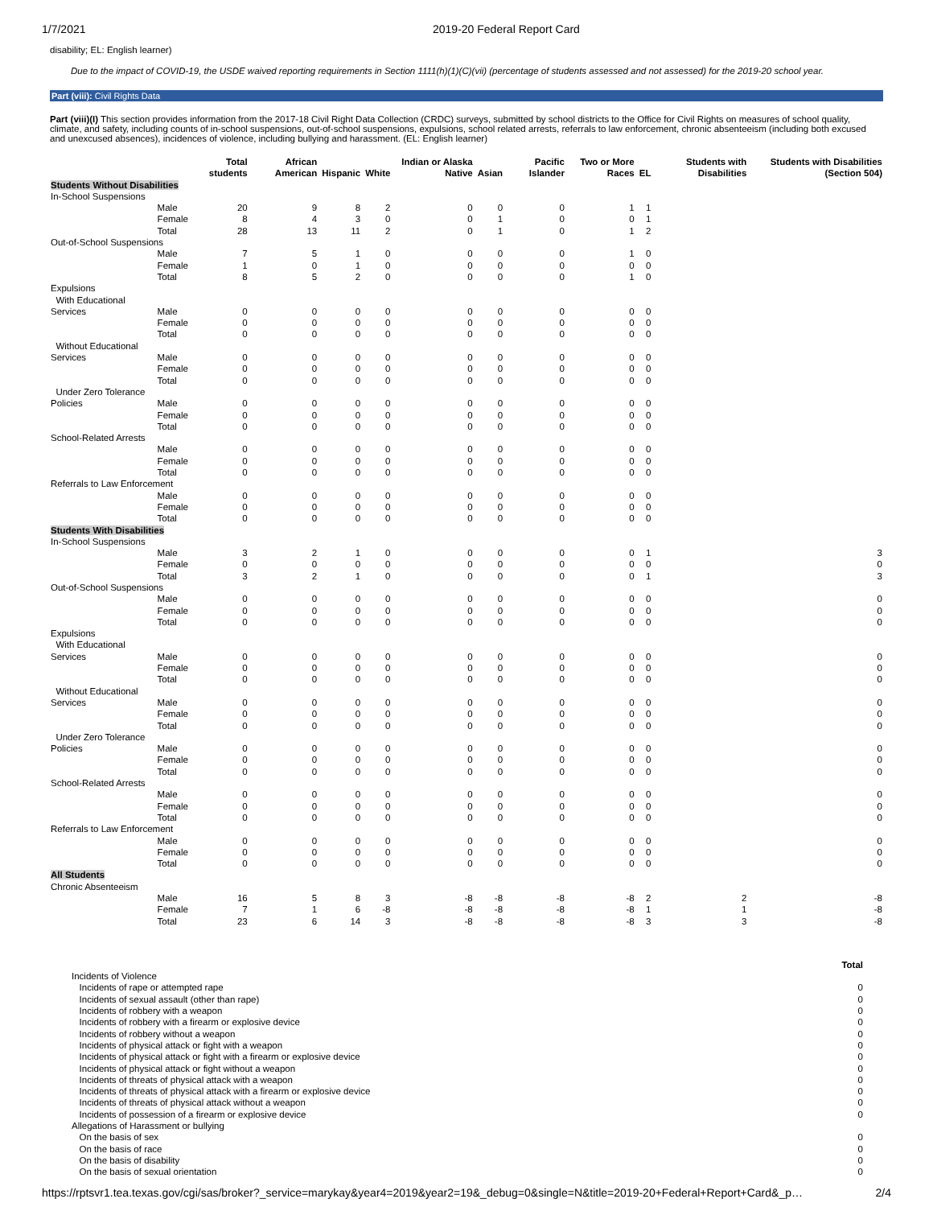1/7/2021 2019-20 Federal Report Card
disability; EL: English learner)
Due to the impact of COVID-19, the USDE waived reporting requirements in Section 1111(h)(1)(C)(vii) (percentage of students assessed and not assessed) for the 2019-20 school year.
Part (viii): Civil Rights Data
Part (viii)(I) This section provides information from the 2017-18 Civil Right Data Collection (CRDC) surveys, submitted by school districts to the Office for Civil Rights on measures of school quality, climate, and safety, including counts of in-school suspensions, out-of-school suspensions, expulsions, school related arrests, referrals to law enforcement, chronic absenteeism (including both excused and unexcused absences), incidences of violence, including bullying and harassment. (EL: English learner)
| | | Total students | African American | Hispanic | White | Indian or Alaska Native | Asian | Pacific Islander | Two or More Races | EL | Students with Disabilities | Students with Disabilities (Section 504) |
| --- | --- | --- | --- | --- | --- | --- | --- | --- | --- | --- | --- | --- |
| Students Without Disabilities | | | | | | | | | | | | |
| In-School Suspensions | | | | | | | | | | | | |
| | Male | 20 | 9 | 8 | 2 | 0 | 0 | 0 | 1 | 1 | | |
| | Female | 8 | 4 | 3 | 0 | 0 | 1 | 0 | 0 | 1 | | |
| | Total | 28 | 13 | 11 | 2 | 0 | 1 | 0 | 1 | 2 | | |
| Out-of-School Suspensions | | | | | | | | | | | | |
| | Male | 7 | 5 | 1 | 0 | 0 | 0 | 0 | 1 | 0 | | |
| | Female | 1 | 0 | 1 | 0 | 0 | 0 | 0 | 0 | 0 | | |
| | Total | 8 | 5 | 2 | 0 | 0 | 0 | 0 | 1 | 0 | | |
| Expulsions | | | | | | | | | | | | |
| With Educational Services | Male | 0 | 0 | 0 | 0 | 0 | 0 | 0 | 0 | 0 | | |
| | Female | 0 | 0 | 0 | 0 | 0 | 0 | 0 | 0 | 0 | | |
| | Total | 0 | 0 | 0 | 0 | 0 | 0 | 0 | 0 | 0 | | |
| Without Educational Services | Male | 0 | 0 | 0 | 0 | 0 | 0 | 0 | 0 | 0 | | |
| | Female | 0 | 0 | 0 | 0 | 0 | 0 | 0 | 0 | 0 | | |
| | Total | 0 | 0 | 0 | 0 | 0 | 0 | 0 | 0 | 0 | | |
| Under Zero Tolerance Policies | Male | 0 | 0 | 0 | 0 | 0 | 0 | 0 | 0 | 0 | | |
| | Female | 0 | 0 | 0 | 0 | 0 | 0 | 0 | 0 | 0 | | |
| | Total | 0 | 0 | 0 | 0 | 0 | 0 | 0 | 0 | 0 | | |
| School-Related Arrests | | | | | | | | | | | | |
| | Male | 0 | 0 | 0 | 0 | 0 | 0 | 0 | 0 | 0 | | |
| | Female | 0 | 0 | 0 | 0 | 0 | 0 | 0 | 0 | 0 | | |
| | Total | 0 | 0 | 0 | 0 | 0 | 0 | 0 | 0 | 0 | | |
| Referrals to Law Enforcement | | | | | | | | | | | | |
| | Male | 0 | 0 | 0 | 0 | 0 | 0 | 0 | 0 | 0 | | |
| | Female | 0 | 0 | 0 | 0 | 0 | 0 | 0 | 0 | 0 | | |
| | Total | 0 | 0 | 0 | 0 | 0 | 0 | 0 | 0 | 0 | | |
| Students With Disabilities | | | | | | | | | | | | |
| In-School Suspensions | | | | | | | | | | | | |
| | Male | 3 | 2 | 1 | 0 | 0 | 0 | 0 | 0 | 1 | | 3 |
| | Female | 0 | 0 | 0 | 0 | 0 | 0 | 0 | 0 | 0 | | 0 |
| | Total | 3 | 2 | 1 | 0 | 0 | 0 | 0 | 0 | 1 | | 3 |
| Out-of-School Suspensions | | | | | | | | | | | | |
| | Male | 0 | 0 | 0 | 0 | 0 | 0 | 0 | 0 | 0 | | 0 |
| | Female | 0 | 0 | 0 | 0 | 0 | 0 | 0 | 0 | 0 | | 0 |
| | Total | 0 | 0 | 0 | 0 | 0 | 0 | 0 | 0 | 0 | | 0 |
| Expulsions | | | | | | | | | | | | |
| With Educational Services | Male | 0 | 0 | 0 | 0 | 0 | 0 | 0 | 0 | 0 | | 0 |
| | Female | 0 | 0 | 0 | 0 | 0 | 0 | 0 | 0 | 0 | | 0 |
| | Total | 0 | 0 | 0 | 0 | 0 | 0 | 0 | 0 | 0 | | 0 |
| Without Educational Services | Male | 0 | 0 | 0 | 0 | 0 | 0 | 0 | 0 | 0 | | 0 |
| | Female | 0 | 0 | 0 | 0 | 0 | 0 | 0 | 0 | 0 | | 0 |
| | Total | 0 | 0 | 0 | 0 | 0 | 0 | 0 | 0 | 0 | | 0 |
| Under Zero Tolerance Policies | Male | 0 | 0 | 0 | 0 | 0 | 0 | 0 | 0 | 0 | | 0 |
| | Female | 0 | 0 | 0 | 0 | 0 | 0 | 0 | 0 | 0 | | 0 |
| | Total | 0 | 0 | 0 | 0 | 0 | 0 | 0 | 0 | 0 | | 0 |
| School-Related Arrests | | | | | | | | | | | | |
| | Male | 0 | 0 | 0 | 0 | 0 | 0 | 0 | 0 | 0 | | 0 |
| | Female | 0 | 0 | 0 | 0 | 0 | 0 | 0 | 0 | 0 | | 0 |
| | Total | 0 | 0 | 0 | 0 | 0 | 0 | 0 | 0 | 0 | | 0 |
| Referrals to Law Enforcement | | | | | | | | | | | | |
| | Male | 0 | 0 | 0 | 0 | 0 | 0 | 0 | 0 | 0 | | 0 |
| | Female | 0 | 0 | 0 | 0 | 0 | 0 | 0 | 0 | 0 | | 0 |
| | Total | 0 | 0 | 0 | 0 | 0 | 0 | 0 | 0 | 0 | | 0 |
| All Students | | | | | | | | | | | | |
| Chronic Absenteeism | | | | | | | | | | | | |
| | Male | 16 | 5 | 8 | 3 | -8 | -8 | -8 | -8 | 2 | 2 | -8 |
| | Female | 7 | 1 | 6 | -8 | -8 | -8 | -8 | -8 | 1 | 1 | -8 |
| | Total | 23 | 6 | 14 | 3 | -8 | -8 | -8 | -8 | 3 | 3 | -8 |
| | Total |
| --- | --- |
| Incidents of Violence | |
| Incidents of rape or attempted rape | 0 |
| Incidents of sexual assault (other than rape) | 0 |
| Incidents of robbery with a weapon | 0 |
| Incidents of robbery with a firearm or explosive device | 0 |
| Incidents of robbery without a weapon | 0 |
| Incidents of physical attack or fight with a weapon | 0 |
| Incidents of physical attack or fight with a firearm or explosive device | 0 |
| Incidents of physical attack or fight without a weapon | 0 |
| Incidents of threats of physical attack with a weapon | 0 |
| Incidents of threats of physical attack with a firearm or explosive device | 0 |
| Incidents of threats of physical attack without a weapon | 0 |
| Incidents of possession of a firearm or explosive device | 0 |
| Allegations of Harassment or bullying | |
| On the basis of sex | 0 |
| On the basis of race | 0 |
| On the basis of disability | 0 |
| On the basis of sexual orientation | 0 |
https://rptsvr1.tea.texas.gov/cgi/sas/broker?_service=marykay&year4=2019&year2=19&_debug=0&single=N&title=2019-20+Federal+Report+Card&_p… 2/4